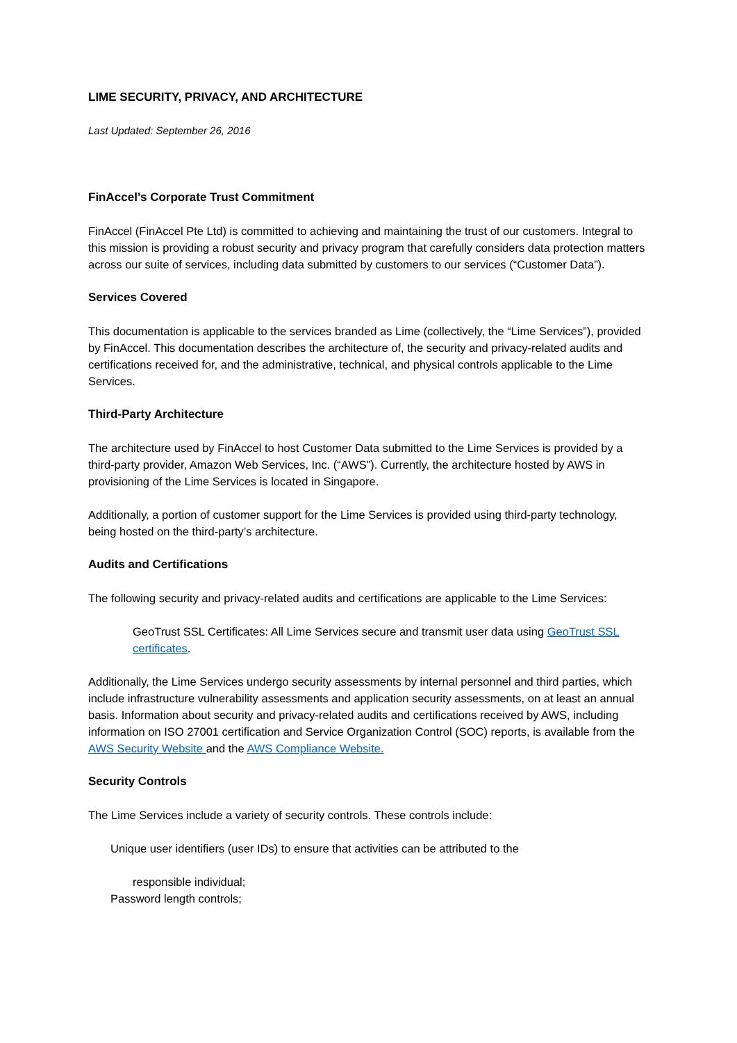LIME SECURITY, PRIVACY, AND ARCHITECTURE
Last Updated: September 26, 2016
FinAccel’s Corporate Trust Commitment
FinAccel (FinAccel Pte Ltd) is committed to achieving and maintaining the trust of our customers. Integral to this mission is providing a robust security and privacy program that carefully considers data protection matters across our suite of services, including data submitted by customers to our services (“Customer Data”).
Services Covered
This documentation is applicable to the services branded as Lime (collectively, the “Lime Services”), provided by FinAccel. This documentation describes the architecture of, the security and privacy-related audits and certifications received for, and the administrative, technical, and physical controls applicable to the Lime Services.
Third-Party Architecture
The architecture used by FinAccel to host Customer Data submitted to the Lime Services is provided by a third-party provider, Amazon Web Services, Inc. (“AWS”). Currently, the architecture hosted by AWS in provisioning of the Lime Services is located in Singapore.
Additionally, a portion of customer support for the Lime Services is provided using third-party technology, being hosted on the third-party’s architecture.
Audits and Certifications
The following security and privacy-related audits and certifications are applicable to the Lime Services:
GeoTrust SSL Certificates: All Lime Services secure and transmit user data using GeoTrust SSL certificates.
Additionally, the Lime Services undergo security assessments by internal personnel and third parties, which include infrastructure vulnerability assessments and application security assessments, on at least an annual basis. Information about security and privacy-related audits and certifications received by AWS, including information on ISO 27001 certification and Service Organization Control (SOC) reports, is available from the AWS Security Website and the AWS Compliance Website.
Security Controls
The Lime Services include a variety of security controls. These controls include:
Unique user identifiers (user IDs) to ensure that activities can be attributed to the
responsible individual;
Password length controls;